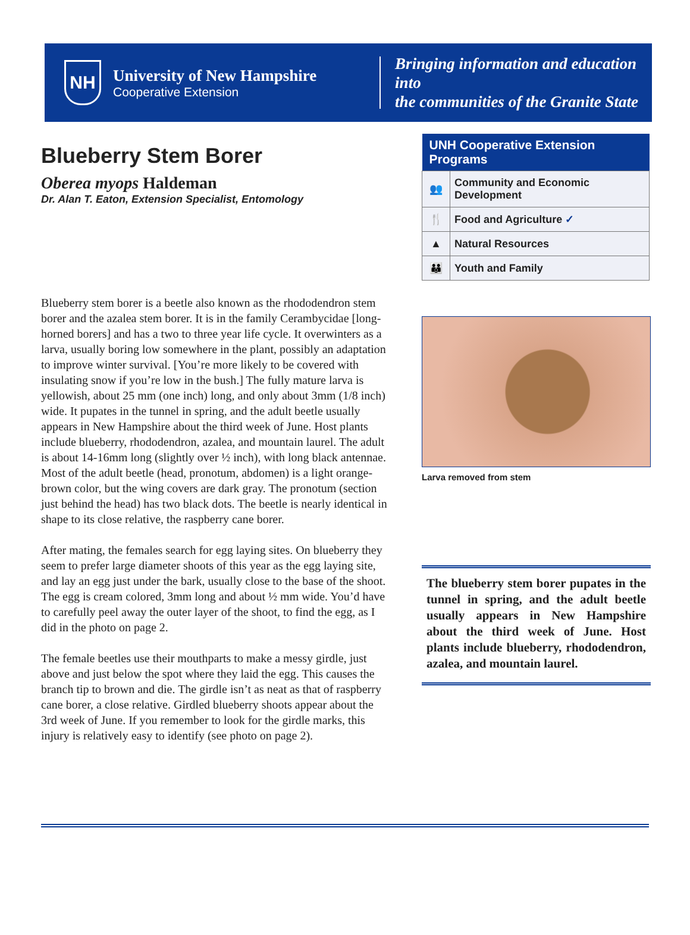NH
University of New Hampshire
Cooperative Extension
Bringing information and education into
the communities of the Granite State
Blueberry Stem Borer
Oberea myops Haldeman
Dr. Alan T. Eaton, Extension Specialist, Entomology
Blueberry stem borer is a beetle also known as the rhododendron stem borer and the azalea stem borer. It is in the family Cerambycidae [long-horned borers] and has a two to three year life cycle. It overwinters as a larva, usually boring low somewhere in the plant, possibly an adaptation to improve winter survival. [You’re more likely to be covered with insulating snow if you’re low in the bush.] The fully mature larva is yellowish, about 25 mm (one inch) long, and only about 3mm (1/8 inch) wide. It pupates in the tunnel in spring, and the adult beetle usually appears in New Hampshire about the third week of June. Host plants include blueberry, rhododendron, azalea, and mountain laurel. The adult is about 14-16mm long (slightly over ½ inch), with long black antennae. Most of the adult beetle (head, pronotum, abdomen) is a light orange-brown color, but the wing covers are dark gray. The pronotum (section just behind the head) has two black dots. The beetle is nearly identical in shape to its close relative, the raspberry cane borer.
After mating, the females search for egg laying sites. On blueberry they seem to prefer large diameter shoots of this year as the egg laying site, and lay an egg just under the bark, usually close to the base of the shoot. The egg is cream colored, 3mm long and about ½ mm wide. You’d have to carefully peel away the outer layer of the shoot, to find the egg, as I did in the photo on page 2.
The female beetles use their mouthparts to make a messy girdle, just above and just below the spot where they laid the egg. This causes the branch tip to brown and die. The girdle isn’t as neat as that of raspberry cane borer, a close relative. Girdled blueberry shoots appear about the 3rd week of June. If you remember to look for the girdle marks, this injury is relatively easy to identify (see photo on page 2).
| UNH Cooperative Extension Programs | |
| --- | --- |
| 👥 | Community and Economic Development |
| 🍴 | Food and Agriculture ✓ |
| ▲ | Natural Resources |
| 👪 | Youth and Family |
Larva removed from stem
The blueberry stem borer pupates in the tunnel in spring, and the adult beetle usually appears in New Hampshire about the third week of June. Host plants include blueberry, rhododendron, azalea, and mountain laurel.